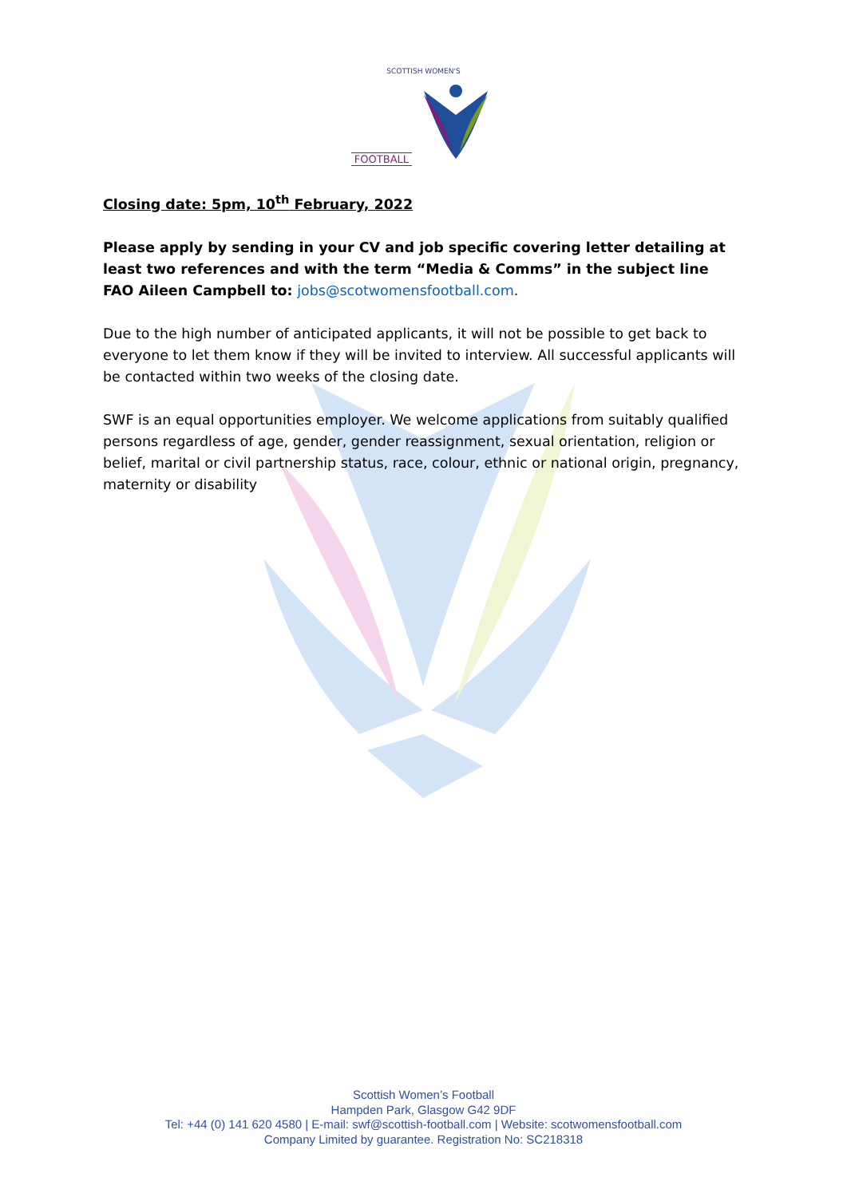SCOTTISH WOMEN'S
FOOTBALL
Closing date: 5pm, 10<sup>th</sup> February, 2022
Please apply by sending in your CV and job specific covering letter detailing at least two references and with the term “Media & Comms” in the subject line FAO Aileen Campbell to: jobs@scotwomensfootball.com.
Due to the high number of anticipated applicants, it will not be possible to get back to everyone to let them know if they will be invited to interview. All successful applicants will be contacted within two weeks of the closing date.
SWF is an equal opportunities employer. We welcome applications from suitably qualified persons regardless of age, gender, gender reassignment, sexual orientation, religion or belief, marital or civil partnership status, race, colour, ethnic or national origin, pregnancy, maternity or disability
Scottish Women’s Football
Hampden Park, Glasgow G42 9DF
Tel: +44 (0) 141 620 4580 | E-mail: swf@scottish-football.com | Website: scotwomensfootball.com
Company Limited by guarantee. Registration No: SC218318